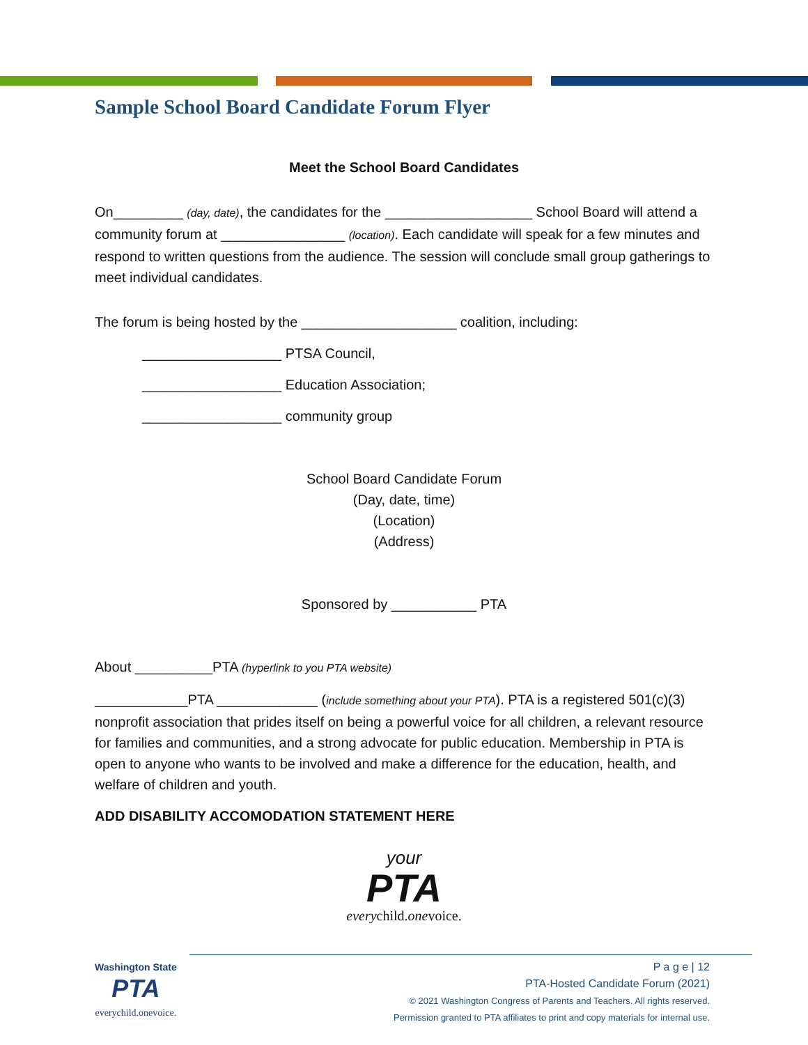Sample School Board Candidate Forum Flyer
Meet the School Board Candidates
On_________ (day, date), the candidates for the ___________________ School Board will attend a community forum at ________________ (location). Each candidate will speak for a few minutes and respond to written questions from the audience. The session will conclude small group gatherings to meet individual candidates.
The forum is being hosted by the ____________________ coalition, including:
__________________ PTSA Council,
__________________ Education Association;
__________________ community group
School Board Candidate Forum
(Day, date, time)
(Location)
(Address)
Sponsored by ___________ PTA
About __________PTA (hyperlink to you PTA website)
____________PTA _____________ (include something about your PTA). PTA is a registered 501(c)(3) nonprofit association that prides itself on being a powerful voice for all children, a relevant resource for families and communities, and a strong advocate for public education. Membership in PTA is open to anyone who wants to be involved and make a difference for the education, health, and welfare of children and youth.
ADD DISABILITY ACCOMODATION STATEMENT HERE
your
PTA
everychild.onevoice.
Washington State
PTA
everychild.onevoice.
P a g e | 12
PTA-Hosted Candidate Forum (2021)
© 2021 Washington Congress of Parents and Teachers. All rights reserved.
Permission granted to PTA affiliates to print and copy materials for internal use.